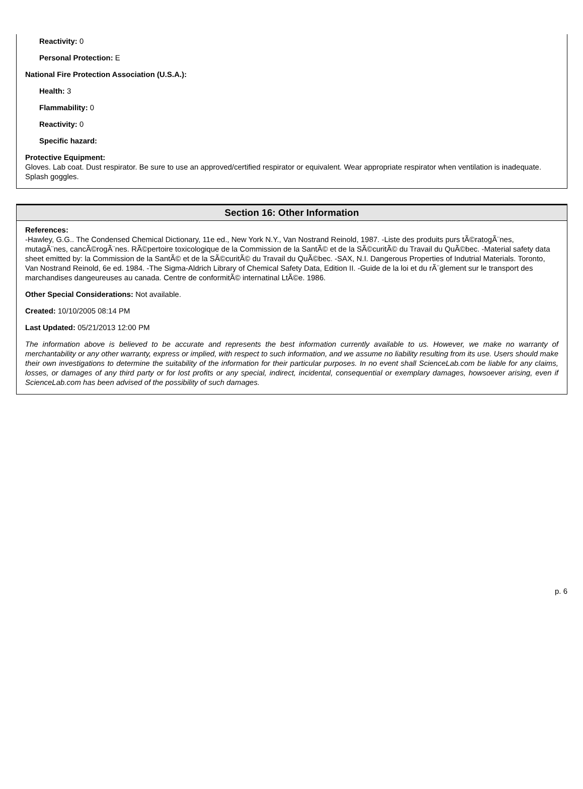Reactivity: 0
Personal Protection: E
National Fire Protection Association (U.S.A.):
Health: 3
Flammability: 0
Reactivity: 0
Specific hazard:
Protective Equipment:
Gloves. Lab coat. Dust respirator. Be sure to use an approved/certified respirator or equivalent. Wear appropriate respirator when ventilation is inadequate. Splash goggles.
Section 16: Other Information
References:
-Hawley, G.G.. The Condensed Chemical Dictionary, 11e ed., New York N.Y., Van Nostrand Reinold, 1987. -Liste des produits purs tÃ©ratogÃ¨nes, mutagÃ¨nes, cancÃ©rogÃ¨nes. RÃ©pertoire toxicologique de la Commission de la SantÃ© et de la SÃ©curitÃ© du Travail du QuÃ©bec. -Material safety data sheet emitted by: la Commission de la SantÃ© et de la SÃ©curitÃ© du Travail du QuÃ©bec. -SAX, N.I. Dangerous Properties of Indutrial Materials. Toronto, Van Nostrand Reinold, 6e ed. 1984. -The Sigma-Aldrich Library of Chemical Safety Data, Edition II. -Guide de la loi et du rÃ¨glement sur le transport des marchandises dangeureuses au canada. Centre de conformitÃ© internatinal LtÃ©e. 1986.
Other Special Considerations: Not available.
Created: 10/10/2005 08:14 PM
Last Updated: 05/21/2013 12:00 PM
The information above is believed to be accurate and represents the best information currently available to us. However, we make no warranty of merchantability or any other warranty, express or implied, with respect to such information, and we assume no liability resulting from its use. Users should make their own investigations to determine the suitability of the information for their particular purposes. In no event shall ScienceLab.com be liable for any claims, losses, or damages of any third party or for lost profits or any special, indirect, incidental, consequential or exemplary damages, howsoever arising, even if ScienceLab.com has been advised of the possibility of such damages.
p. 6